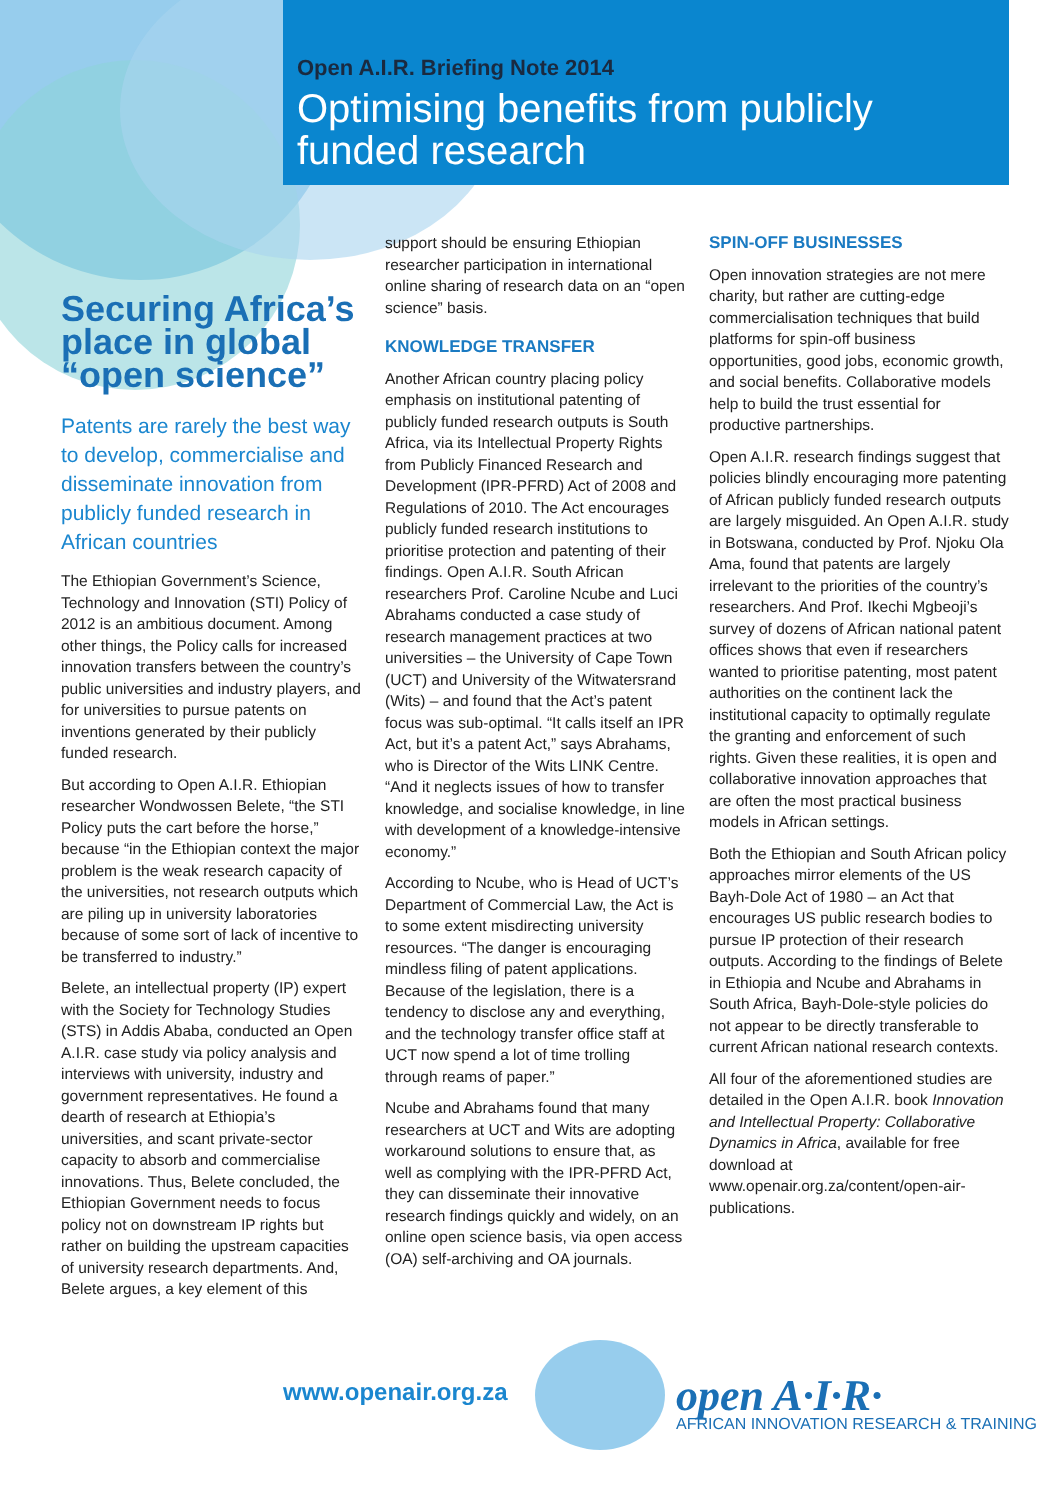Open A.I.R. Briefing Note 2014
Optimising benefits from publicly
funded research
Securing Africa’s place in global “open science”
Patents are rarely the best way to develop, commercialise and disseminate innovation from publicly funded research in African countries
The Ethiopian Government’s Science, Technology and Innovation (STI) Policy of 2012 is an ambitious document. Among other things, the Policy calls for increased innovation transfers between the country’s public universities and industry players, and for universities to pursue patents on inventions generated by their publicly funded research.
But according to Open A.I.R. Ethiopian researcher Wondwossen Belete, “the STI Policy puts the cart before the horse,” because “in the Ethiopian context the major problem is the weak research capacity of the universities, not research outputs which are piling up in university laboratories because of some sort of lack of incentive to be transferred to industry.”
Belete, an intellectual property (IP) expert with the Society for Technology Studies (STS) in Addis Ababa, conducted an Open A.I.R. case study via policy analysis and interviews with university, industry and government representatives. He found a dearth of research at Ethiopia’s universities, and scant private-sector capacity to absorb and commercialise innovations. Thus, Belete concluded, the Ethiopian Government needs to focus policy not on downstream IP rights but rather on building the upstream capacities of university research departments. And, Belete argues, a key element of this
support should be ensuring Ethiopian researcher participation in international online sharing of research data on an “open science” basis.
KNOWLEDGE TRANSFER
Another African country placing policy emphasis on institutional patenting of publicly funded research outputs is South Africa, via its Intellectual Property Rights from Publicly Financed Research and Development (IPR-PFRD) Act of 2008 and Regulations of 2010. The Act encourages publicly funded research institutions to prioritise protection and patenting of their findings. Open A.I.R. South African researchers Prof. Caroline Ncube and Luci Abrahams conducted a case study of research management practices at two universities – the University of Cape Town (UCT) and University of the Witwatersrand (Wits) – and found that the Act’s patent focus was sub-optimal. “It calls itself an IPR Act, but it’s a patent Act,” says Abrahams, who is Director of the Wits LINK Centre. “And it neglects issues of how to transfer knowledge, and socialise knowledge, in line with development of a knowledge-intensive economy.”
According to Ncube, who is Head of UCT’s Department of Commercial Law, the Act is to some extent misdirecting university resources. “The danger is encouraging mindless filing of patent applications. Because of the legislation, there is a tendency to disclose any and everything, and the technology transfer office staff at UCT now spend a lot of time trolling through reams of paper.”
Ncube and Abrahams found that many researchers at UCT and Wits are adopting workaround solutions to ensure that, as well as complying with the IPR-PFRD Act, they can disseminate their innovative research findings quickly and widely, on an online open science basis, via open access (OA) self-archiving and OA journals.
SPIN-OFF BUSINESSES
Open innovation strategies are not mere charity, but rather are cutting-edge commercialisation techniques that build platforms for spin-off business opportunities, good jobs, economic growth, and social benefits. Collaborative models help to build the trust essential for productive partnerships.
Open A.I.R. research findings suggest that policies blindly encouraging more patenting of African publicly funded research outputs are largely misguided. An Open A.I.R. study in Botswana, conducted by Prof. Njoku Ola Ama, found that patents are largely irrelevant to the priorities of the country’s researchers. And Prof. Ikechi Mgbeoji’s survey of dozens of African national patent offices shows that even if researchers wanted to prioritise patenting, most patent authorities on the continent lack the institutional capacity to optimally regulate the granting and enforcement of such rights. Given these realities, it is open and collaborative innovation approaches that are often the most practical business models in African settings.
Both the Ethiopian and South African policy approaches mirror elements of the US Bayh-Dole Act of 1980 – an Act that encourages US public research bodies to pursue IP protection of their research outputs. According to the findings of Belete in Ethiopia and Ncube and Abrahams in South Africa, Bayh-Dole-style policies do not appear to be directly transferable to current African national research contexts.
All four of the aforementioned studies are detailed in the Open A.I.R. book Innovation and Intellectual Property: Collaborative Dynamics in Africa, available for free download at www.openair.org.za/content/open-air-publications.
www.openair.org.za
open A·I·R·
AFRICAN INNOVATION RESEARCH & TRAINING